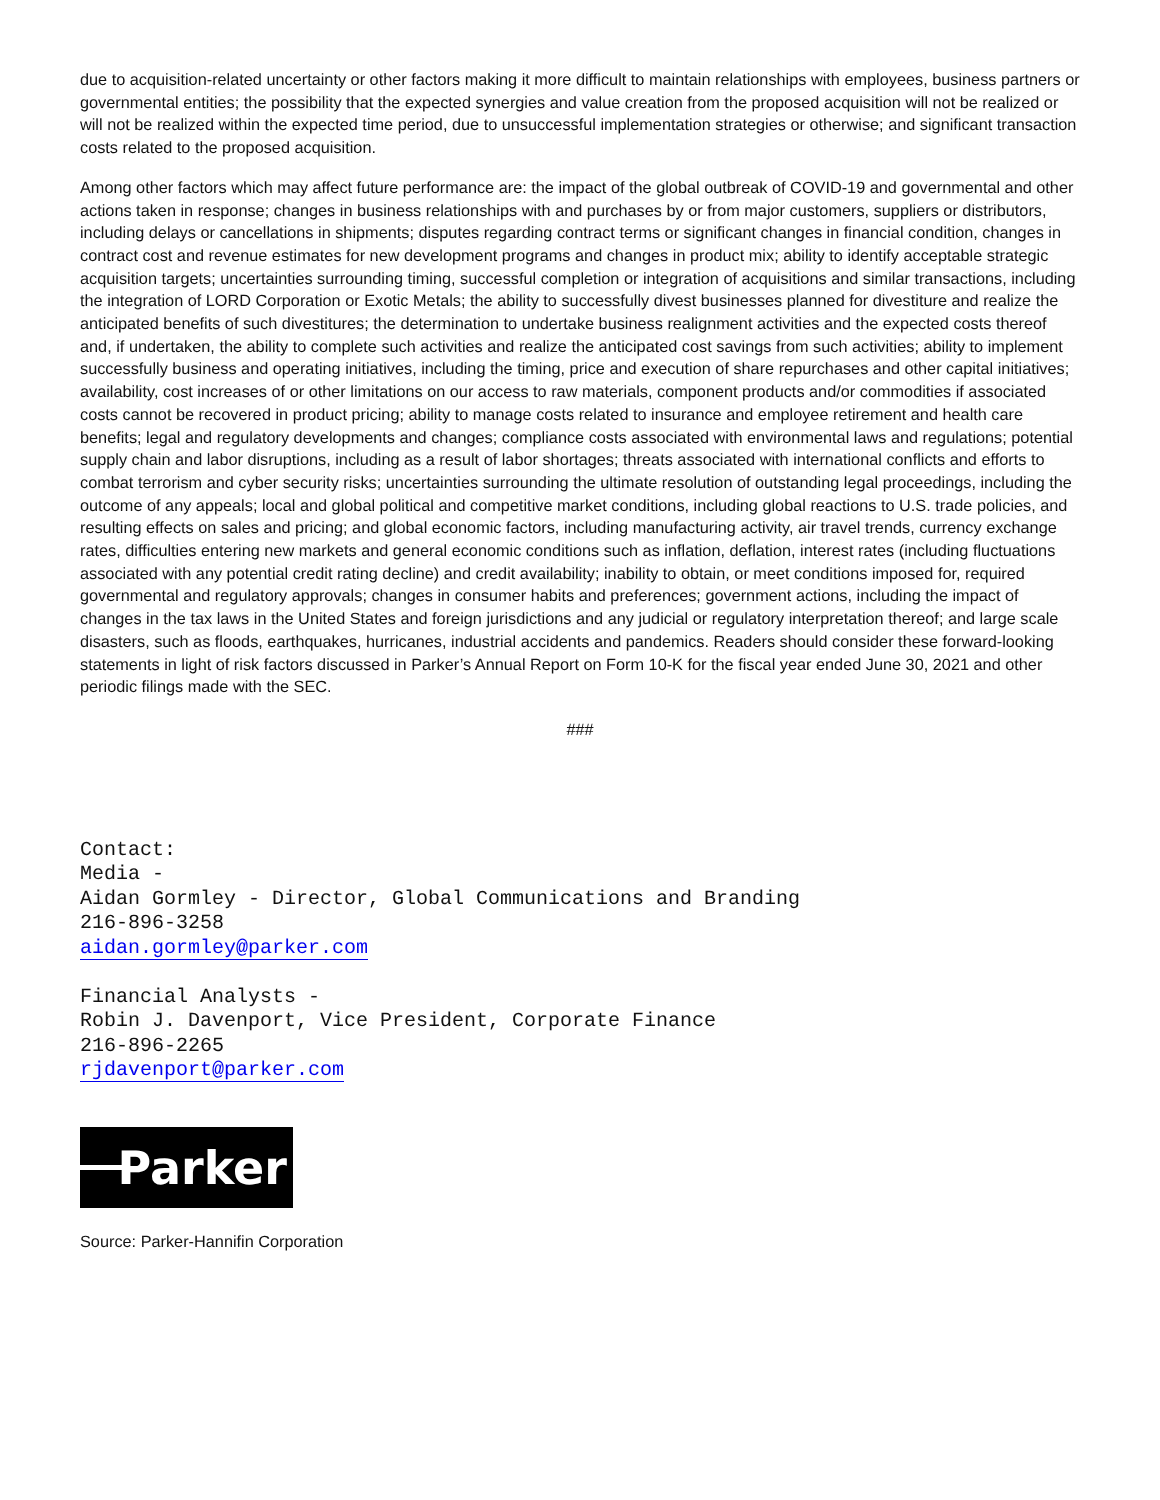due to acquisition-related uncertainty or other factors making it more difficult to maintain relationships with employees, business partners or governmental entities; the possibility that the expected synergies and value creation from the proposed acquisition will not be realized or will not be realized within the expected time period, due to unsuccessful implementation strategies or otherwise; and significant transaction costs related to the proposed acquisition.
Among other factors which may affect future performance are: the impact of the global outbreak of COVID-19 and governmental and other actions taken in response; changes in business relationships with and purchases by or from major customers, suppliers or distributors, including delays or cancellations in shipments; disputes regarding contract terms or significant changes in financial condition, changes in contract cost and revenue estimates for new development programs and changes in product mix; ability to identify acceptable strategic acquisition targets; uncertainties surrounding timing, successful completion or integration of acquisitions and similar transactions, including the integration of LORD Corporation or Exotic Metals; the ability to successfully divest businesses planned for divestiture and realize the anticipated benefits of such divestitures; the determination to undertake business realignment activities and the expected costs thereof and, if undertaken, the ability to complete such activities and realize the anticipated cost savings from such activities; ability to implement successfully business and operating initiatives, including the timing, price and execution of share repurchases and other capital initiatives; availability, cost increases of or other limitations on our access to raw materials, component products and/or commodities if associated costs cannot be recovered in product pricing; ability to manage costs related to insurance and employee retirement and health care benefits; legal and regulatory developments and changes; compliance costs associated with environmental laws and regulations; potential supply chain and labor disruptions, including as a result of labor shortages; threats associated with international conflicts and efforts to combat terrorism and cyber security risks; uncertainties surrounding the ultimate resolution of outstanding legal proceedings, including the outcome of any appeals; local and global political and competitive market conditions, including global reactions to U.S. trade policies, and resulting effects on sales and pricing; and global economic factors, including manufacturing activity, air travel trends, currency exchange rates, difficulties entering new markets and general economic conditions such as inflation, deflation, interest rates (including fluctuations associated with any potential credit rating decline) and credit availability; inability to obtain, or meet conditions imposed for, required governmental and regulatory approvals; changes in consumer habits and preferences; government actions, including the impact of changes in the tax laws in the United States and foreign jurisdictions and any judicial or regulatory interpretation thereof; and large scale disasters, such as floods, earthquakes, hurricanes, industrial accidents and pandemics. Readers should consider these forward-looking statements in light of risk factors discussed in Parker’s Annual Report on Form 10-K for the fiscal year ended June 30, 2021 and other periodic filings made with the SEC.
###
Contact:
Media -
Aidan Gormley - Director, Global Communications and Branding
216-896-3258
aidan.gormley@parker.com
Financial Analysts -
Robin J. Davenport, Vice President, Corporate Finance
216-896-2265
rjdavenport@parker.com
Parker
Source: Parker-Hannifin Corporation